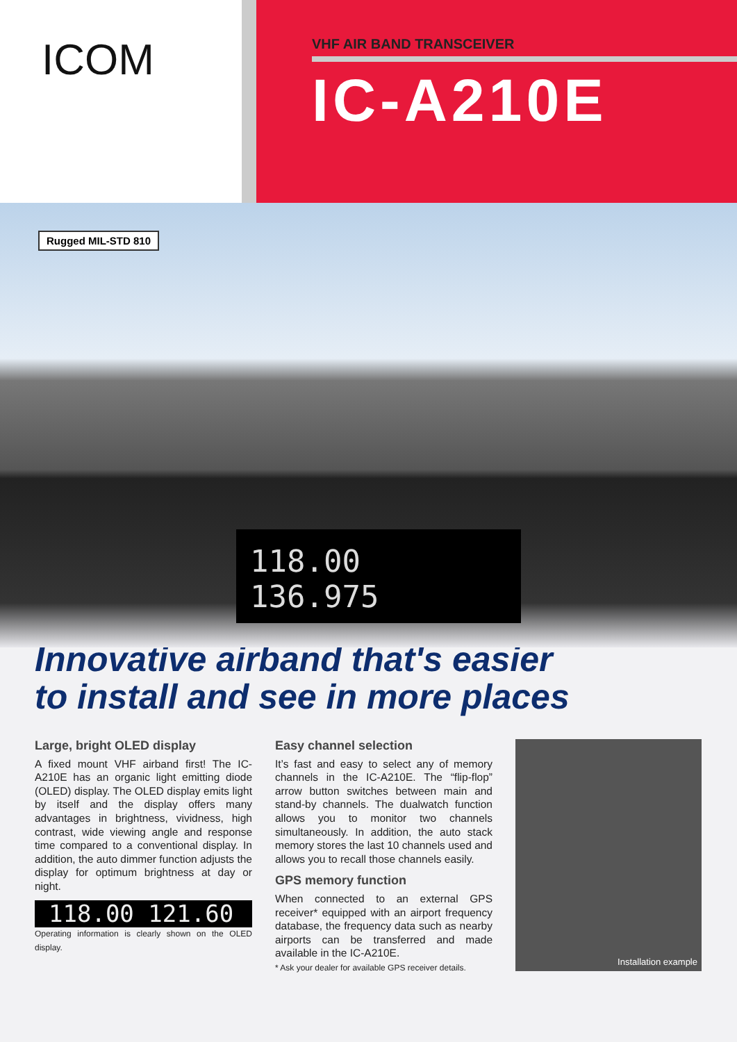ICOM
VHF AIR BAND TRANSCEIVER
IC-A210E
Rugged MIL-STD 810
118.00 136.975
Innovative airband that's easier
to install and see in more places
Large, bright OLED display
A fixed mount VHF airband first! The IC-A210E has an organic light emitting diode (OLED) display. The OLED display emits light by itself and the display offers many advantages in brightness, vividness, high contrast, wide viewing angle and response time compared to a conventional display. In addition, the auto dimmer function adjusts the display for optimum brightness at day or night.
118.00 121.60
Operating information is clearly shown on the OLED display.
Easy channel selection
It’s fast and easy to select any of memory channels in the IC-A210E. The “flip-flop” arrow button switches between main and stand-by channels. The dualwatch function allows you to monitor two channels simultaneously. In addition, the auto stack memory stores the last 10 channels used and allows you to recall those channels easily.
GPS memory function
When connected to an external GPS receiver* equipped with an airport frequency database, the frequency data such as nearby airports can be transferred and made available in the IC-A210E.
* Ask your dealer for available GPS receiver details.
Installation example